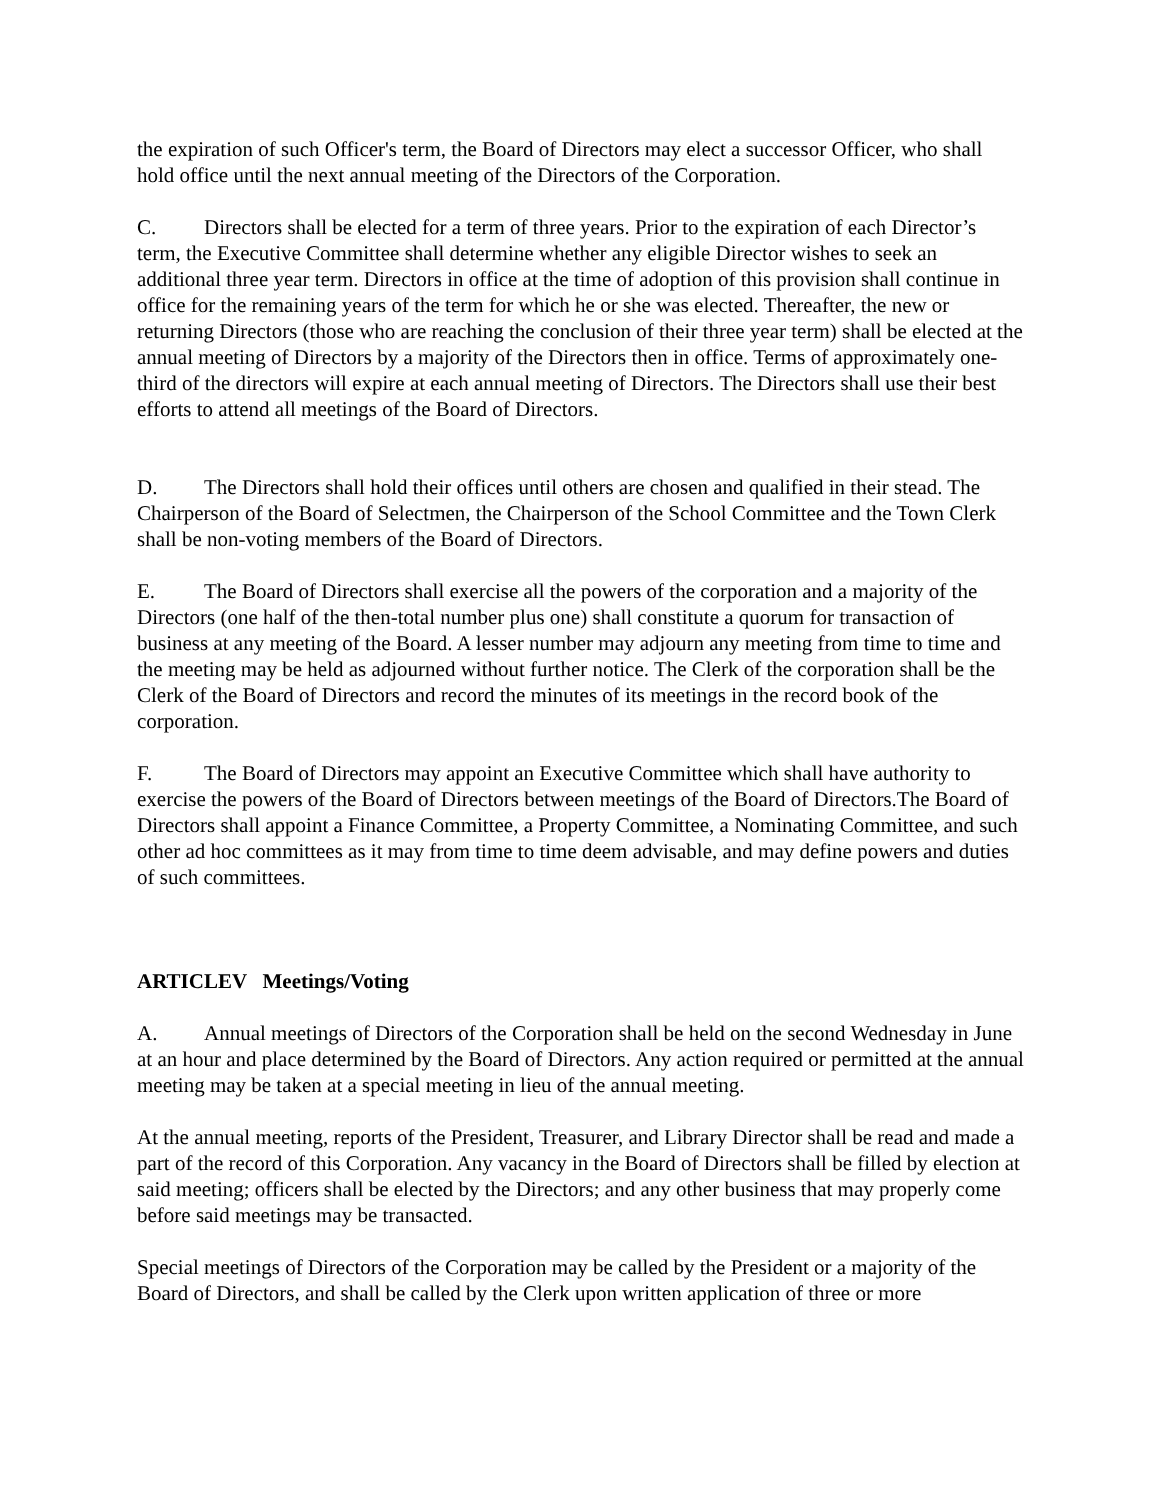the expiration of such Officer's term, the Board of Directors may elect a successor Officer, who shall hold office until the next annual meeting of the Directors of the Corporation.
C. Directors shall be elected for a term of three years. Prior to the expiration of each Director’s term, the Executive Committee shall determine whether any eligible Director wishes to seek an additional three year term. Directors in office at the time of adoption of this provision shall continue in office for the remaining years of the term for which he or she was elected. Thereafter, the new or returning Directors (those who are reaching the conclusion of their three year term) shall be elected at the annual meeting of Directors by a majority of the Directors then in office. Terms of approximately one-third of the directors will expire at each annual meeting of Directors. The Directors shall use their best efforts to attend all meetings of the Board of Directors.
D. The Directors shall hold their offices until others are chosen and qualified in their stead. The Chairperson of the Board of Selectmen, the Chairperson of the School Committee and the Town Clerk shall be non-voting members of the Board of Directors.
E. The Board of Directors shall exercise all the powers of the corporation and a majority of the Directors (one half of the then-total number plus one) shall constitute a quorum for transaction of business at any meeting of the Board. A lesser number may adjourn any meeting from time to time and the meeting may be held as adjourned without further notice. The Clerk of the corporation shall be the Clerk of the Board of Directors and record the minutes of its meetings in the record book of the corporation.
F. The Board of Directors may appoint an Executive Committee which shall have authority to exercise the powers of the Board of Directors between meetings of the Board of Directors.The Board of Directors shall appoint a Finance Committee, a Property Committee, a Nominating Committee, and such other ad hoc committees as it may from time to time deem advisable, and may define powers and duties of such committees.
ARTICLEV Meetings/Voting
A. Annual meetings of Directors of the Corporation shall be held on the second Wednesday in June at an hour and place determined by the Board of Directors. Any action required or permitted at the annual meeting may be taken at a special meeting in lieu of the annual meeting.
At the annual meeting, reports of the President, Treasurer, and Library Director shall be read and made a part of the record of this Corporation. Any vacancy in the Board of Directors shall be filled by election at said meeting; officers shall be elected by the Directors; and any other business that may properly come before said meetings may be transacted.
Special meetings of Directors of the Corporation may be called by the President or a majority of the Board of Directors, and shall be called by the Clerk upon written application of three or more